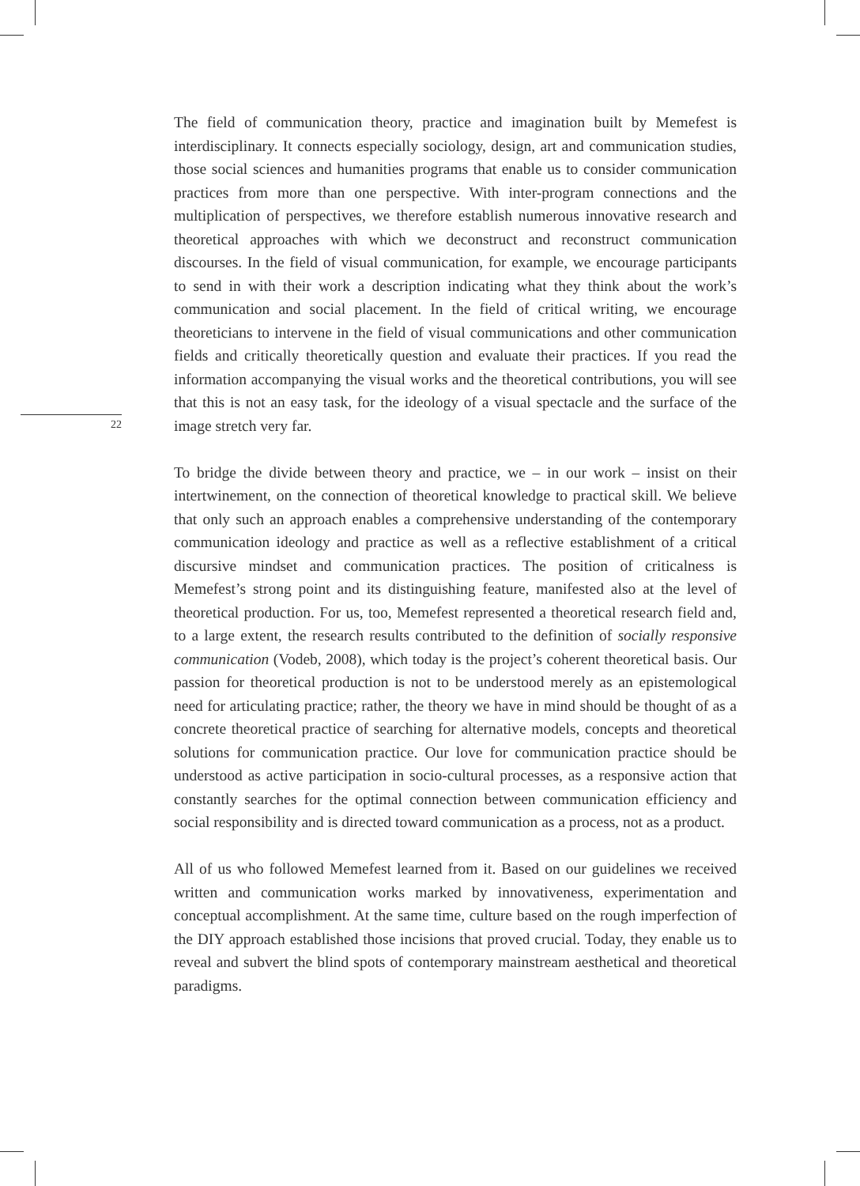22
The field of communication theory, practice and imagination built by Memefest is interdisciplinary. It connects especially sociology, design, art and communication studies, those social sciences and humanities programs that enable us to consider communication practices from more than one perspective. With inter-program connections and the multiplication of perspectives, we therefore establish numerous innovative research and theoretical approaches with which we deconstruct and reconstruct communication discourses. In the field of visual communication, for example, we encourage participants to send in with their work a description indicating what they think about the work’s communication and social placement. In the field of critical writing, we encourage theoreticians to intervene in the field of visual communications and other communication fields and critically theoretically question and evaluate their practices. If you read the information accompanying the visual works and the theoretical contributions, you will see that this is not an easy task, for the ideology of a visual spectacle and the surface of the image stretch very far.
To bridge the divide between theory and practice, we – in our work – insist on their intertwinement, on the connection of theoretical knowledge to practical skill. We believe that only such an approach enables a comprehensive understanding of the contemporary communication ideology and practice as well as a reflective establishment of a critical discursive mindset and communication practices. The position of criticalness is Memefest’s strong point and its distinguishing feature, manifested also at the level of theoretical production. For us, too, Memefest represented a theoretical research field and, to a large extent, the research results contributed to the definition of socially responsive communication (Vodeb, 2008), which today is the project’s coherent theoretical basis. Our passion for theoretical production is not to be understood merely as an epistemological need for articulating practice; rather, the theory we have in mind should be thought of as a concrete theoretical practice of searching for alternative models, concepts and theoretical solutions for communication practice. Our love for communication practice should be understood as active participation in socio-cultural processes, as a responsive action that constantly searches for the optimal connection between communication efficiency and social responsibility and is directed toward communication as a process, not as a product.
All of us who followed Memefest learned from it. Based on our guidelines we received written and communication works marked by innovativeness, experimentation and conceptual accomplishment. At the same time, culture based on the rough imperfection of the DIY approach established those incisions that proved crucial. Today, they enable us to reveal and subvert the blind spots of contemporary mainstream aesthetical and theoretical paradigms.